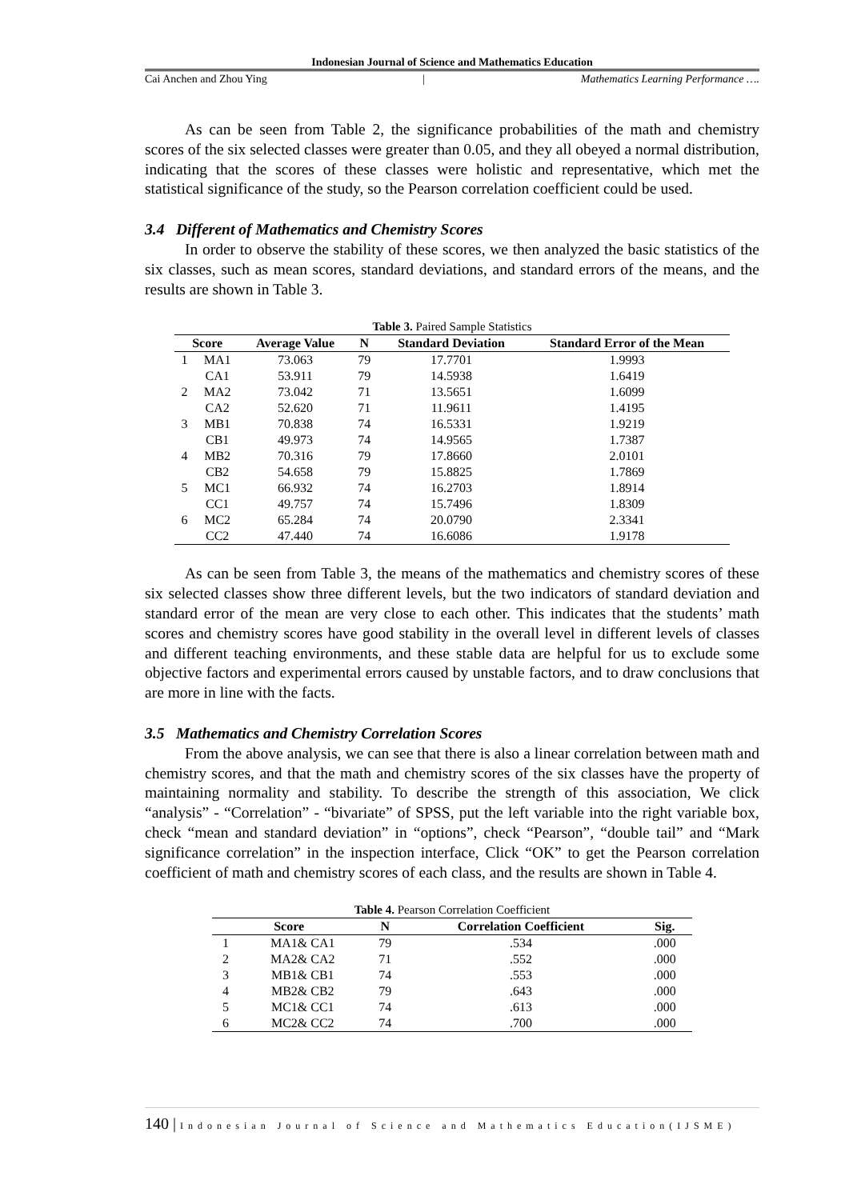Indonesian Journal of Science and Mathematics Education
Cai Anchen and Zhou Ying | Mathematics Learning Performance ….
As can be seen from Table 2, the significance probabilities of the math and chemistry scores of the six selected classes were greater than 0.05, and they all obeyed a normal distribution, indicating that the scores of these classes were holistic and representative, which met the statistical significance of the study, so the Pearson correlation coefficient could be used.
3.4 Different of Mathematics and Chemistry Scores
In order to observe the stability of these scores, we then analyzed the basic statistics of the six classes, such as mean scores, standard deviations, and standard errors of the means, and the results are shown in Table 3.
Table 3. Paired Sample Statistics
| Score | | Average Value | N | Standard Deviation | Standard Error of the Mean |
| --- | --- | --- | --- | --- | --- |
| 1 | MA1 | 73.063 | 79 | 17.7701 | 1.9993 |
| | CA1 | 53.911 | 79 | 14.5938 | 1.6419 |
| 2 | MA2 | 73.042 | 71 | 13.5651 | 1.6099 |
| | CA2 | 52.620 | 71 | 11.9611 | 1.4195 |
| 3 | MB1 | 70.838 | 74 | 16.5331 | 1.9219 |
| | CB1 | 49.973 | 74 | 14.9565 | 1.7387 |
| 4 | MB2 | 70.316 | 79 | 17.8660 | 2.0101 |
| | CB2 | 54.658 | 79 | 15.8825 | 1.7869 |
| 5 | MC1 | 66.932 | 74 | 16.2703 | 1.8914 |
| | CC1 | 49.757 | 74 | 15.7496 | 1.8309 |
| 6 | MC2 | 65.284 | 74 | 20.0790 | 2.3341 |
| | CC2 | 47.440 | 74 | 16.6086 | 1.9178 |
As can be seen from Table 3, the means of the mathematics and chemistry scores of these six selected classes show three different levels, but the two indicators of standard deviation and standard error of the mean are very close to each other. This indicates that the students’ math scores and chemistry scores have good stability in the overall level in different levels of classes and different teaching environments, and these stable data are helpful for us to exclude some objective factors and experimental errors caused by unstable factors, and to draw conclusions that are more in line with the facts.
3.5 Mathematics and Chemistry Correlation Scores
From the above analysis, we can see that there is also a linear correlation between math and chemistry scores, and that the math and chemistry scores of the six classes have the property of maintaining normality and stability. To describe the strength of this association, We click “analysis” - “Correlation” - “bivariate” of SPSS, put the left variable into the right variable box, check “mean and standard deviation” in “options”, check “Pearson”, “double tail” and “Mark significance correlation” in the inspection interface, Click “OK” to get the Pearson correlation coefficient of math and chemistry scores of each class, and the results are shown in Table 4.
Table 4. Pearson Correlation Coefficient
| Score | | N | Correlation Coefficient | Sig. |
| --- | --- | --- | --- | --- |
| 1 | MA1& CA1 | 79 | .534 | .000 |
| 2 | MA2& CA2 | 71 | .552 | .000 |
| 3 | MB1& CB1 | 74 | .553 | .000 |
| 4 | MB2& CB2 | 79 | .643 | .000 |
| 5 | MC1& CC1 | 74 | .613 | .000 |
| 6 | MC2& CC2 | 74 | .700 | .000 |
140 | Indonesian Journal of Science and Mathematics Education(IJSME)